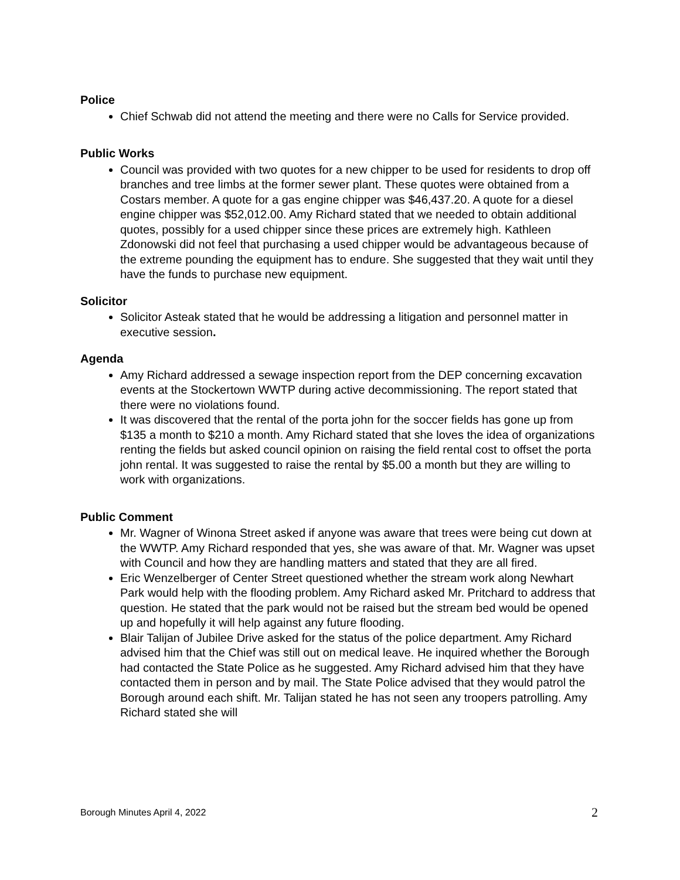Police
Chief Schwab did not attend the meeting and there were no Calls for Service provided.
Public Works
Council was provided with two quotes for a new chipper to be used for residents to drop off branches and tree limbs at the former sewer plant. These quotes were obtained from a Costars member. A quote for a gas engine chipper was $46,437.20. A quote for a diesel engine chipper was $52,012.00. Amy Richard stated that we needed to obtain additional quotes, possibly for a used chipper since these prices are extremely high. Kathleen Zdonowski did not feel that purchasing a used chipper would be advantageous because of the extreme pounding the equipment has to endure. She suggested that they wait until they have the funds to purchase new equipment.
Solicitor
Solicitor Asteak stated that he would be addressing a litigation and personnel matter in executive session.
Agenda
Amy Richard addressed a sewage inspection report from the DEP concerning excavation events at the Stockertown WWTP during active decommissioning. The report stated that there were no violations found.
It was discovered that the rental of the porta john for the soccer fields has gone up from $135 a month to $210 a month. Amy Richard stated that she loves the idea of organizations renting the fields but asked council opinion on raising the field rental cost to offset the porta john rental. It was suggested to raise the rental by $5.00 a month but they are willing to work with organizations.
Public Comment
Mr. Wagner of Winona Street asked if anyone was aware that trees were being cut down at the WWTP. Amy Richard responded that yes, she was aware of that. Mr. Wagner was upset with Council and how they are handling matters and stated that they are all fired.
Eric Wenzelberger of Center Street questioned whether the stream work along Newhart Park would help with the flooding problem. Amy Richard asked Mr. Pritchard to address that question. He stated that the park would not be raised but the stream bed would be opened up and hopefully it will help against any future flooding.
Blair Talijan of Jubilee Drive asked for the status of the police department. Amy Richard advised him that the Chief was still out on medical leave. He inquired whether the Borough had contacted the State Police as he suggested. Amy Richard advised him that they have contacted them in person and by mail. The State Police advised that they would patrol the Borough around each shift. Mr. Talijan stated he has not seen any troopers patrolling. Amy Richard stated she will
Borough Minutes April 4, 2022 2